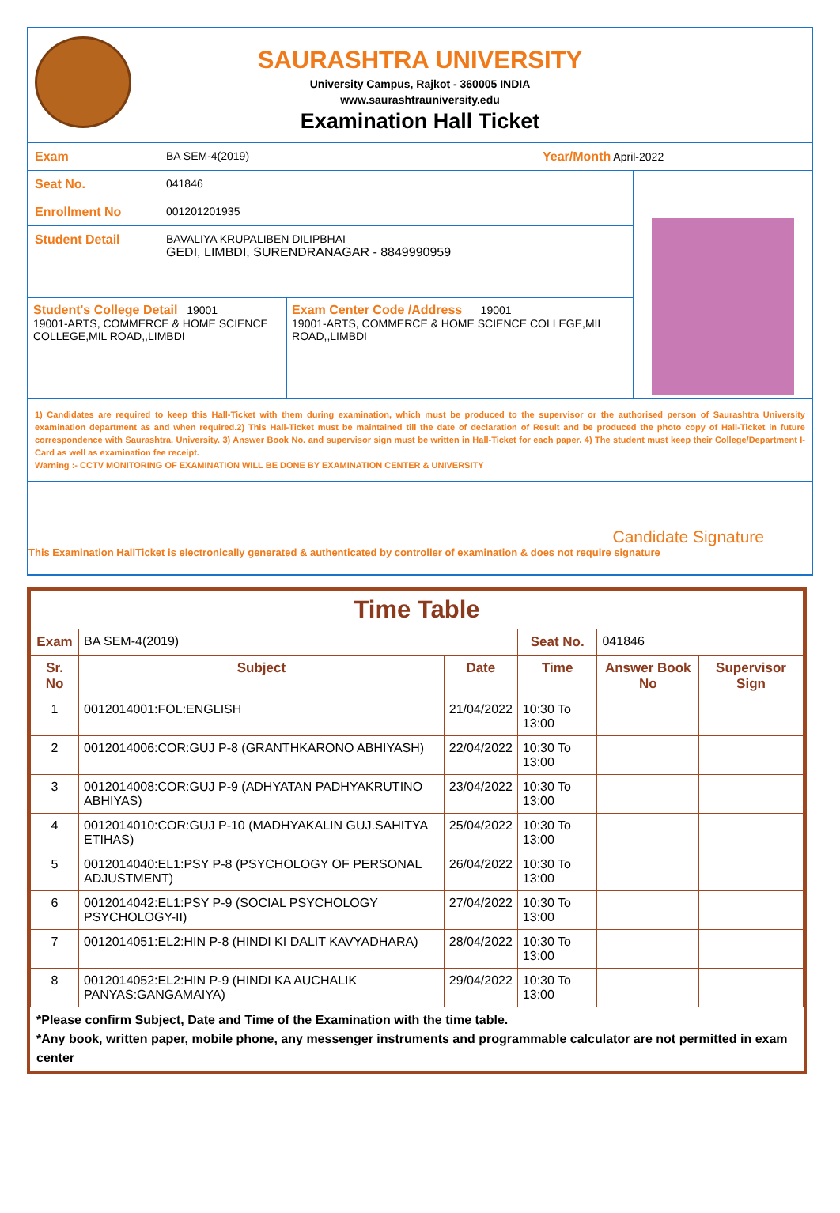SAURASHTRA UNIVERSITY
University Campus, Rajkot - 360005 INDIA
www.saurashtrauniversity.edu
Examination Hall Ticket
Exam BA SEM-4(2019) Year/Month April-2022
Seat No. 041846
Enrollment No 001201201935
Student Detail BAVALIYA KRUPALIBEN DILIPBHAI
GEDI, LIMBDI, SURENDRANAGAR - 8849990959
Student's College Detail 19001
19001-ARTS, COMMERCE & HOME SCIENCE COLLEGE,MIL ROAD,,LIMBDI
Exam Center Code /Address 19001
19001-ARTS, COMMERCE & HOME SCIENCE COLLEGE,MIL ROAD,,LIMBDI
1) Candidates are required to keep this Hall-Ticket with them during examination, which must be produced to the supervisor or the authorised person of Saurashtra University examination department as and when required.2) This Hall-Ticket must be maintained till the date of declaration of Result and be produced the photo copy of Hall-Ticket in future correspondence with Saurashtra. University. 3) Answer Book No. and supervisor sign must be written in Hall-Ticket for each paper. 4) The student must keep their College/Department I-Card as well as examination fee receipt.
Warning :- CCTV MONITORING OF EXAMINATION WILL BE DONE BY EXAMINATION CENTER & UNIVERSITY
Candidate Signature
This Examination HallTicket is electronically generated & authenticated by controller of examination & does not require signature
| Time Table | | | | | |
| --- | --- | --- | --- | --- | --- |
| Exam | BA SEM-4(2019) | | Seat No. | 041846 | |
| Sr. No | Subject | Date | Time | Answer Book No | Supervisor Sign |
| 1 | 0012014001:FOL:ENGLISH | 21/04/2022 | 10:30 To 13:00 | | |
| 2 | 0012014006:COR:GUJ P-8 (GRANTHKARONO ABHIYASH) | 22/04/2022 | 10:30 To 13:00 | | |
| 3 | 0012014008:COR:GUJ P-9 (ADHYATAN PADHYAKRUTINO ABHIYAS) | 23/04/2022 | 10:30 To 13:00 | | |
| 4 | 0012014010:COR:GUJ P-10 (MADHYAKALIN GUJ.SAHITYA ETIHAS) | 25/04/2022 | 10:30 To 13:00 | | |
| 5 | 0012014040:EL1:PSY P-8 (PSYCHOLOGY OF PERSONAL ADJUSTMENT) | 26/04/2022 | 10:30 To 13:00 | | |
| 6 | 0012014042:EL1:PSY P-9 (SOCIAL PSYCHOLOGY PSYCHOLOGY-II) | 27/04/2022 | 10:30 To 13:00 | | |
| 7 | 0012014051:EL2:HIN P-8 (HINDI KI DALIT KAVYADHARA) | 28/04/2022 | 10:30 To 13:00 | | |
| 8 | 0012014052:EL2:HIN P-9 (HINDI KA AUCHALIK PANYAS:GANGAMAIYA) | 29/04/2022 | 10:30 To 13:00 | | |
*Please confirm Subject, Date and Time of the Examination with the time table.
*Any book, written paper, mobile phone, any messenger instruments and programmable calculator are not permitted in exam center